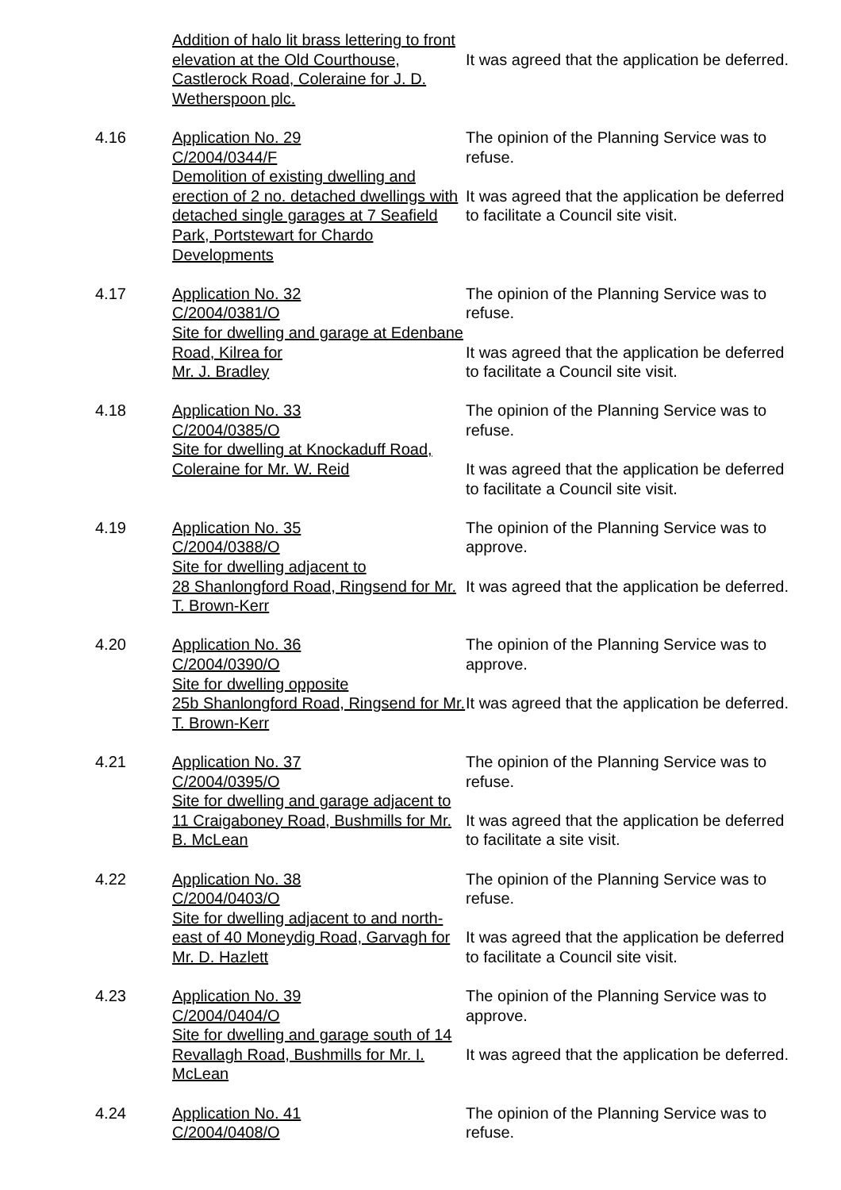Addition of halo lit brass lettering to front elevation at the Old Courthouse, Castlerock Road, Coleraine for J. D. Wetherspoon plc.
It was agreed that the application be deferred.
4.16 Application No. 29
C/2004/0344/F
Demolition of existing dwelling and erection of 2 no. detached dwellings with detached single garages at 7 Seafield Park, Portstewart for Chardo Developments
The opinion of the Planning Service was to refuse.
It was agreed that the application be deferred to facilitate a Council site visit.
4.17 Application No. 32
C/2004/0381/O
Site for dwelling and garage at Edenbane Road, Kilrea for
Mr. J. Bradley
The opinion of the Planning Service was to refuse.
It was agreed that the application be deferred to facilitate a Council site visit.
4.18 Application No. 33
C/2004/0385/O
Site for dwelling at Knockaduff Road, Coleraine for Mr. W. Reid
The opinion of the Planning Service was to refuse.
It was agreed that the application be deferred to facilitate a Council site visit.
4.19 Application No. 35
C/2004/0388/O
Site for dwelling adjacent to
28 Shanlongford Road, Ringsend for Mr. T. Brown-Kerr
The opinion of the Planning Service was to approve.
It was agreed that the application be deferred.
4.20 Application No. 36
C/2004/0390/O
Site for dwelling opposite
25b Shanlongford Road, Ringsend for Mr. T. Brown-Kerr
The opinion of the Planning Service was to approve.
It was agreed that the application be deferred.
4.21 Application No. 37
C/2004/0395/O
Site for dwelling and garage adjacent to 11 Craigaboney Road, Bushmills for Mr. B. McLean
The opinion of the Planning Service was to refuse.
It was agreed that the application be deferred to facilitate a site visit.
4.22 Application No. 38
C/2004/0403/O
Site for dwelling adjacent to and north-east of 40 Moneydig Road, Garvagh for Mr. D. Hazlett
The opinion of the Planning Service was to refuse.
It was agreed that the application be deferred to facilitate a Council site visit.
4.23 Application No. 39
C/2004/0404/O
Site for dwelling and garage south of 14 Revallagh Road, Bushmills for Mr. I. McLean
The opinion of the Planning Service was to approve.
It was agreed that the application be deferred.
4.24 Application No. 41
C/2004/0408/O
The opinion of the Planning Service was to refuse.